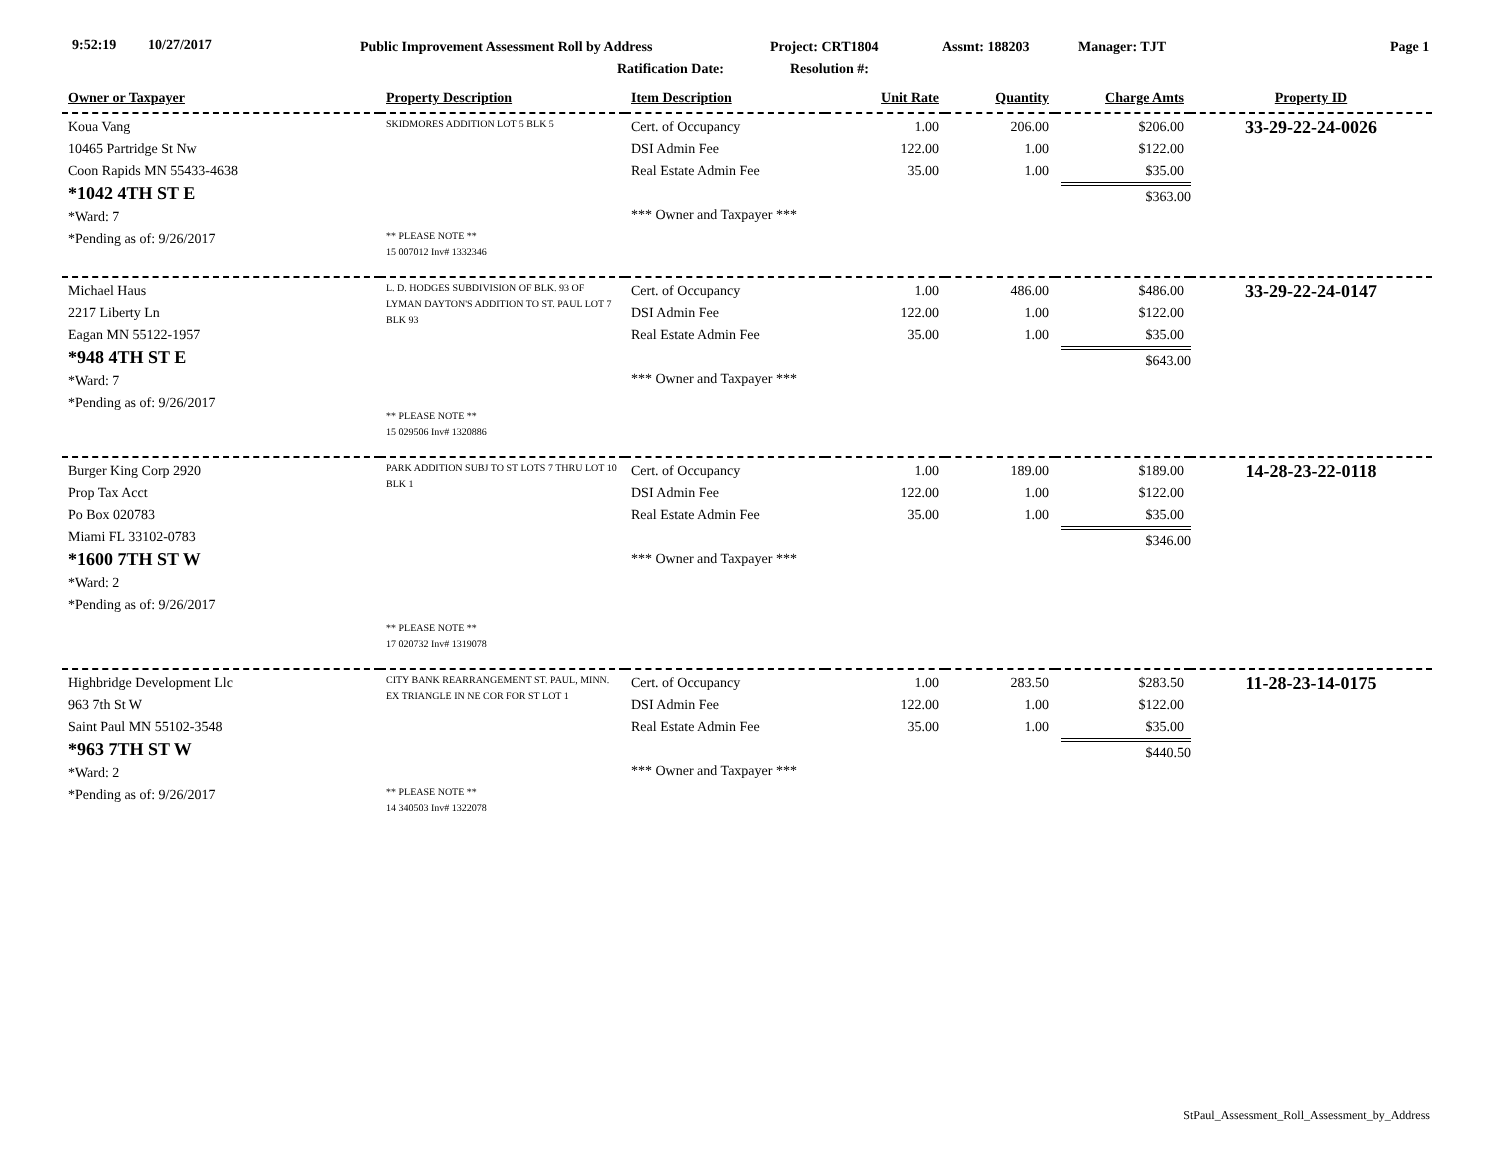9:52:19 10/27/2017 Public Improvement Assessment Roll by Address Project: CRT1804 Assmt: 188203 Manager: TJT Page 1
Ratification Date: Resolution #:
| Owner or Taxpayer | Property Description | Item Description | Unit Rate | Quantity | Charge Amts | Property ID |
| --- | --- | --- | --- | --- | --- | --- |
| Koua Vang 10465 Partridge St Nw Coon Rapids MN 55433-4638 *1042 4TH ST E *Ward: 7 *Pending as of: 9/26/2017 | SKIDMORES ADDITION LOT 5 BLK 5 ** PLEASE NOTE ** 15 007012 Inv# 1332346 | Cert. of Occupancy DSI Admin Fee Real Estate Admin Fee *** Owner and Taxpayer *** | 1.00 122.00 35.00 | 206.00 1.00 1.00 | $206.00 $122.00 $35.00 $363.00 | 33-29-22-24-0026 |
| Michael Haus 2217 Liberty Ln Eagan MN 55122-1957 *948 4TH ST E *Ward: 7 *Pending as of: 9/26/2017 | L. D. HODGES SUBDIVISION OF BLK. 93 OF LYMAN DAYTON'S ADDITION TO ST. PAUL LOT 7 BLK 93 ** PLEASE NOTE ** 15 029506 Inv# 1320886 | Cert. of Occupancy DSI Admin Fee Real Estate Admin Fee *** Owner and Taxpayer *** | 1.00 122.00 35.00 | 486.00 1.00 1.00 | $486.00 $122.00 $35.00 $643.00 | 33-29-22-24-0147 |
| Burger King Corp 2920 Prop Tax Acct Po Box 020783 Miami FL 33102-0783 *1600 7TH ST W *Ward: 2 *Pending as of: 9/26/2017 | PARK ADDITION SUBJ TO ST LOTS 7 THRU LOT 10 BLK 1 ** PLEASE NOTE ** 17 020732 Inv# 1319078 | Cert. of Occupancy DSI Admin Fee Real Estate Admin Fee *** Owner and Taxpayer *** | 1.00 122.00 35.00 | 189.00 1.00 1.00 | $189.00 $122.00 $35.00 $346.00 | 14-28-23-22-0118 |
| Highbridge Development Llc 963 7th St W Saint Paul MN 55102-3548 *963 7TH ST W *Ward: 2 *Pending as of: 9/26/2017 | CITY BANK REARRANGEMENT ST. PAUL, MINN. EX TRIANGLE IN NE COR FOR ST LOT 1 ** PLEASE NOTE ** 14 340503 Inv# 1322078 | Cert. of Occupancy DSI Admin Fee Real Estate Admin Fee *** Owner and Taxpayer *** | 1.00 122.00 35.00 | 283.50 1.00 1.00 | $283.50 $122.00 $35.00 $440.50 | 11-28-23-14-0175 |
StPaul_Assessment_Roll_Assessment_by_Address